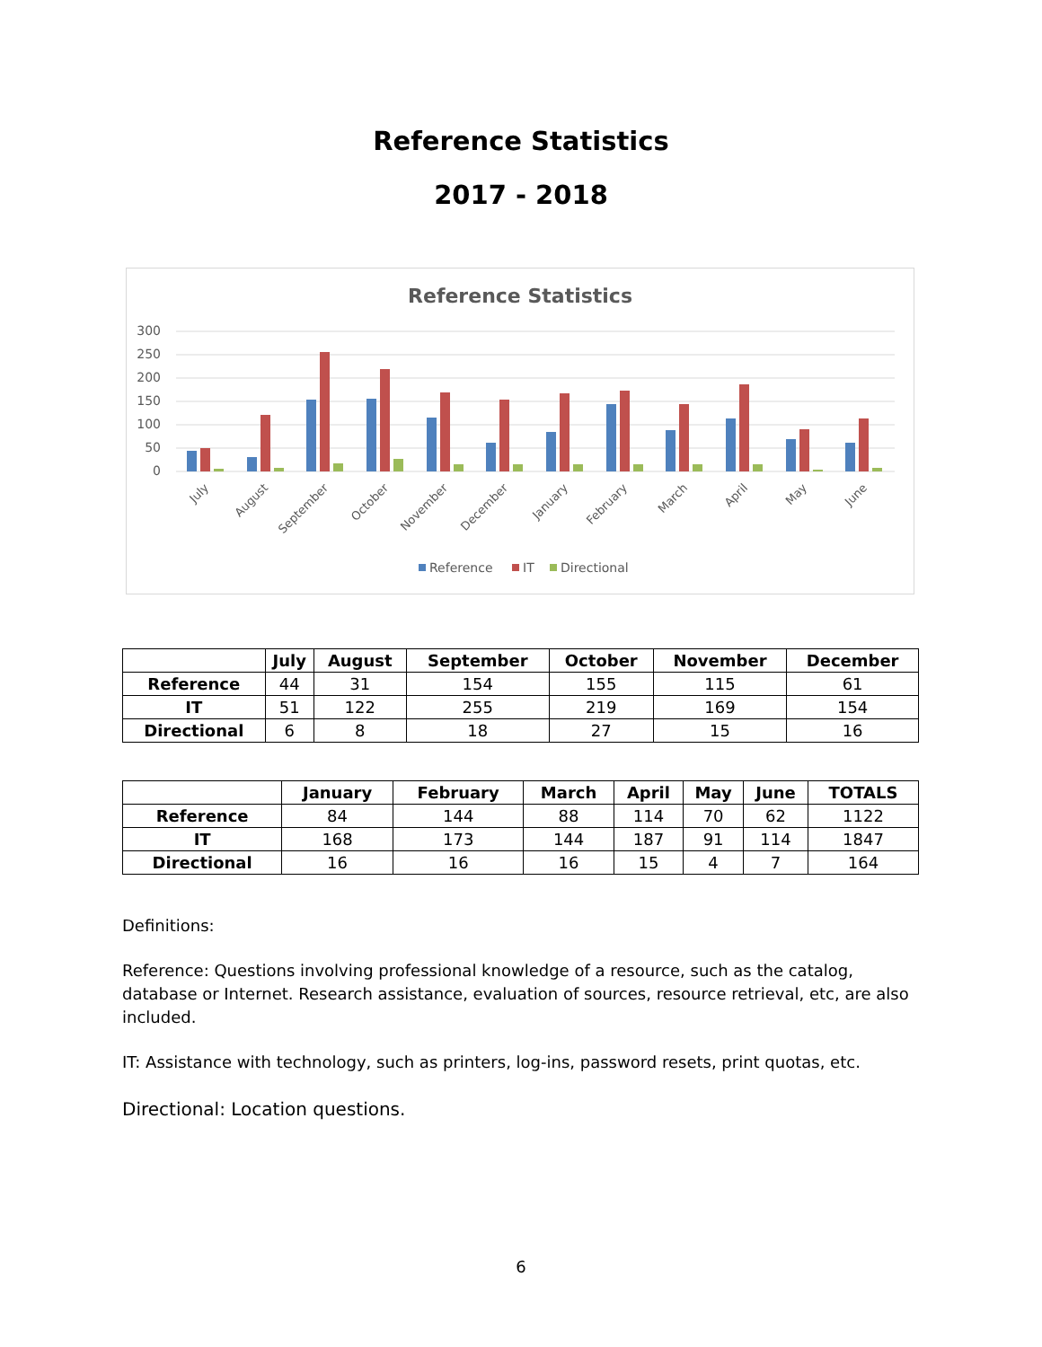Reference Statistics
2017 - 2018
Reference Statistics
300
250
200
150
100
50
0
July
August
September
October
November
December
January
February
March
April
May
June
Reference
IT
Directional
| | July | August | September | October | November | December |
| --- | --- | --- | --- | --- | --- | --- |
| Reference | 44 | 31 | 154 | 155 | 115 | 61 |
| IT | 51 | 122 | 255 | 219 | 169 | 154 |
| Directional | 6 | 8 | 18 | 27 | 15 | 16 |
| | January | February | March | April | May | June | TOTALS |
| --- | --- | --- | --- | --- | --- | --- | --- |
| Reference | 84 | 144 | 88 | 114 | 70 | 62 | 1122 |
| IT | 168 | 173 | 144 | 187 | 91 | 114 | 1847 |
| Directional | 16 | 16 | 16 | 15 | 4 | 7 | 164 |
Definitions:
Reference: Questions involving professional knowledge of a resource, such as the catalog, database or Internet. Research assistance, evaluation of sources, resource retrieval, etc, are also included.
IT: Assistance with technology, such as printers, log-ins, password resets, print quotas, etc.
Directional: Location questions.
6